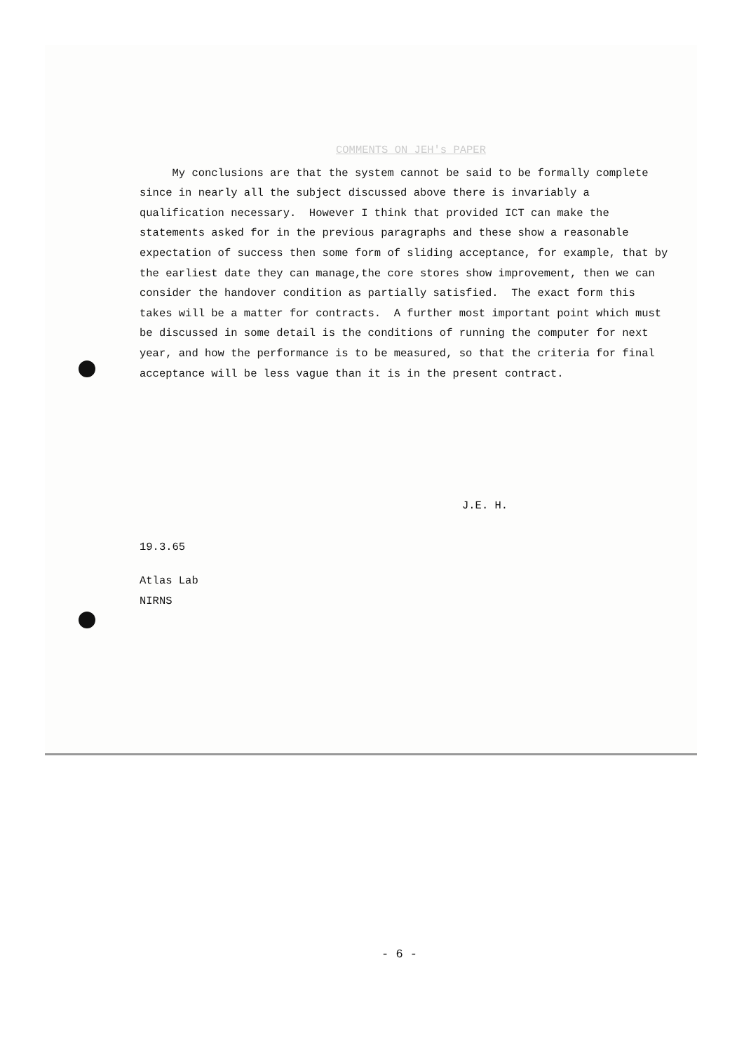COMMENTS ON JEH's PAPER
My conclusions are that the system cannot be said to be formally complete since in nearly all the subject discussed above there is invariably a qualification necessary. However I think that provided ICT can make the statements asked for in the previous paragraphs and these show a reasonable expectation of success then some form of sliding acceptance, for example, that by the earliest date they can manage,the core stores show improvement, then we can consider the handover condition as partially satisfied. The exact form this takes will be a matter for contracts. A further most important point which must be discussed in some detail is the conditions of running the computer for next year, and how the performance is to be measured, so that the criteria for final acceptance will be less vague than it is in the present contract.
J.E. H.
19.3.65
Atlas Lab
NIRNS
- 6 -